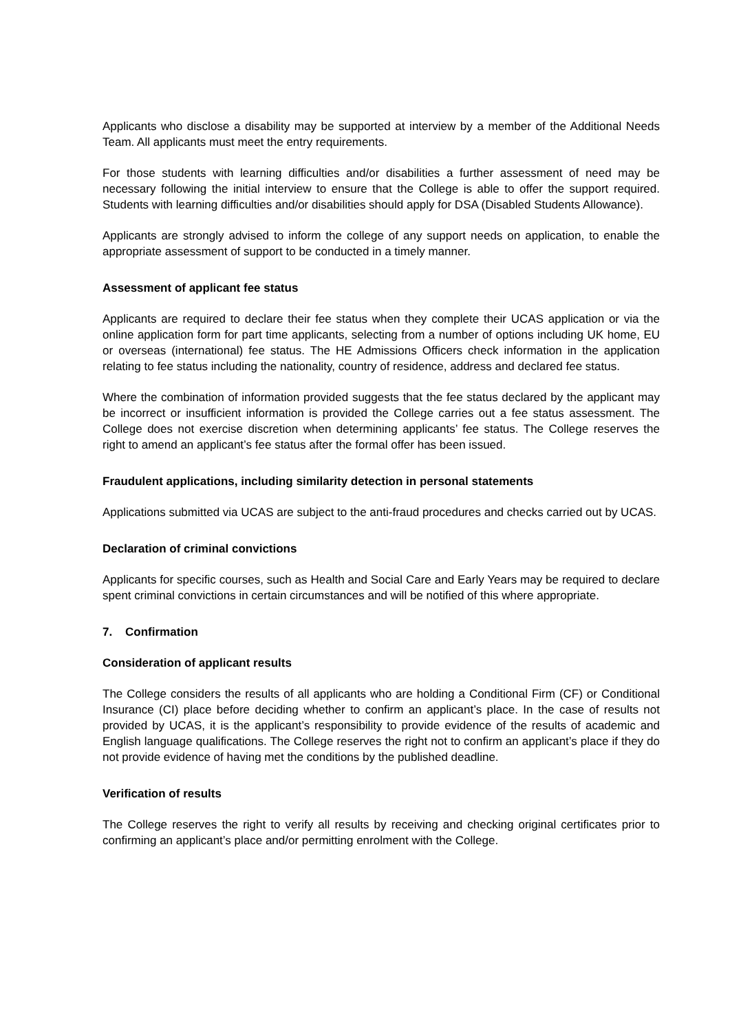Applicants who disclose a disability may be supported at interview by a member of the Additional Needs Team. All applicants must meet the entry requirements.
For those students with learning difficulties and/or disabilities a further assessment of need may be necessary following the initial interview to ensure that the College is able to offer the support required. Students with learning difficulties and/or disabilities should apply for DSA (Disabled Students Allowance).
Applicants are strongly advised to inform the college of any support needs on application, to enable the appropriate assessment of support to be conducted in a timely manner.
Assessment of applicant fee status
Applicants are required to declare their fee status when they complete their UCAS application or via the online application form for part time applicants, selecting from a number of options including UK home, EU or overseas (international) fee status. The HE Admissions Officers check information in the application relating to fee status including the nationality, country of residence, address and declared fee status.
Where the combination of information provided suggests that the fee status declared by the applicant may be incorrect or insufficient information is provided the College carries out a fee status assessment. The College does not exercise discretion when determining applicants’ fee status. The College reserves the right to amend an applicant’s fee status after the formal offer has been issued.
Fraudulent applications, including similarity detection in personal statements
Applications submitted via UCAS are subject to the anti-fraud procedures and checks carried out by UCAS.
Declaration of criminal convictions
Applicants for specific courses, such as Health and Social Care and Early Years may be required to declare spent criminal convictions in certain circumstances and will be notified of this where appropriate.
7. Confirmation
Consideration of applicant results
The College considers the results of all applicants who are holding a Conditional Firm (CF) or Conditional Insurance (CI) place before deciding whether to confirm an applicant’s place. In the case of results not provided by UCAS, it is the applicant’s responsibility to provide evidence of the results of academic and English language qualifications. The College reserves the right not to confirm an applicant’s place if they do not provide evidence of having met the conditions by the published deadline.
Verification of results
The College reserves the right to verify all results by receiving and checking original certificates prior to confirming an applicant’s place and/or permitting enrolment with the College.